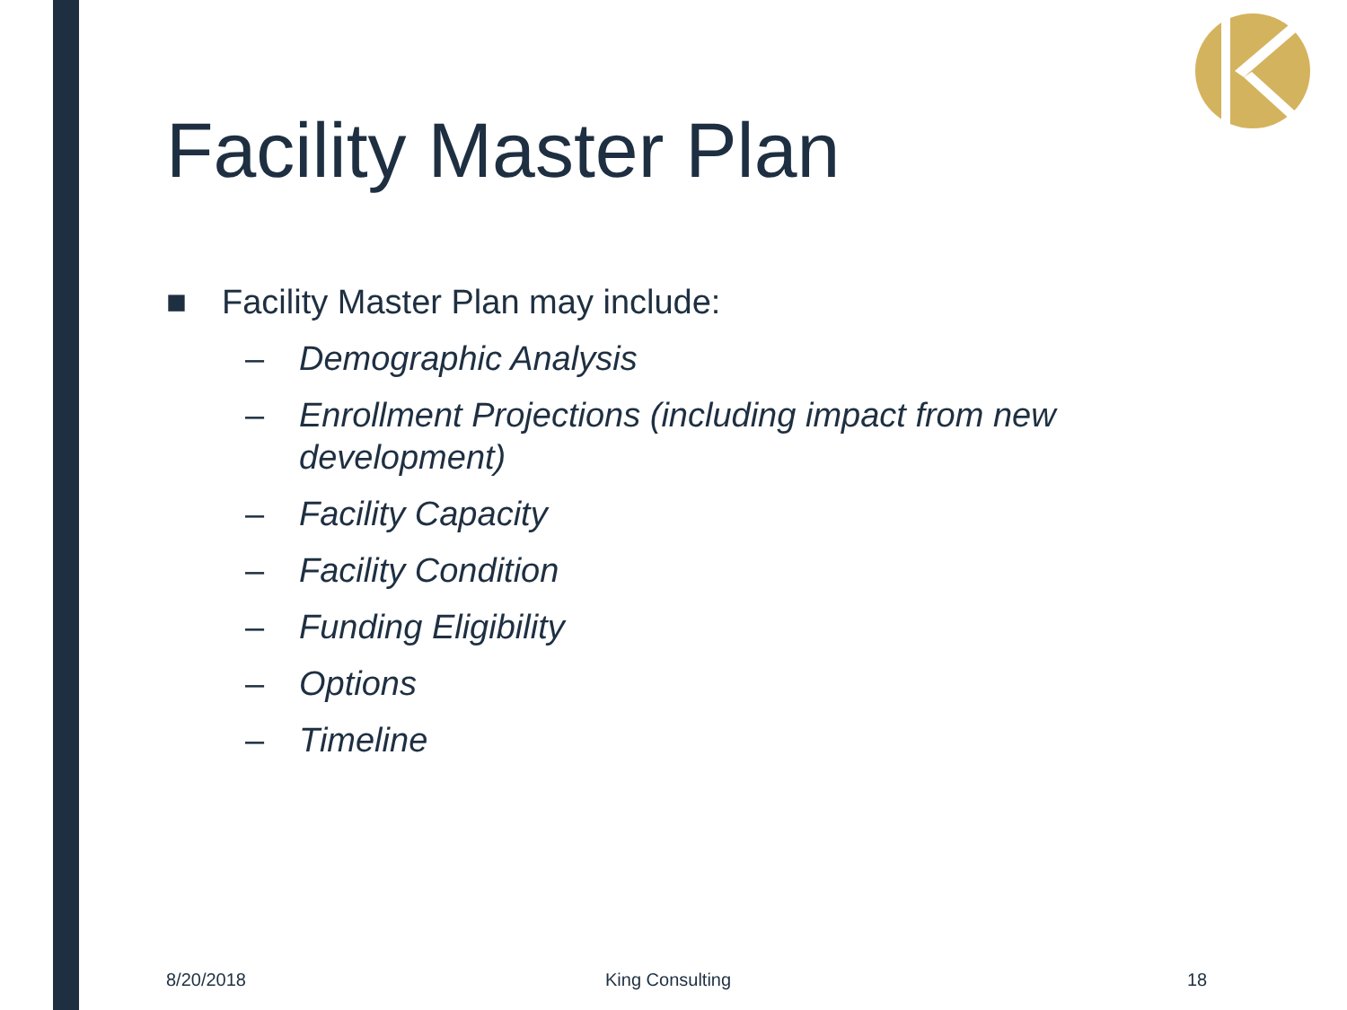Facility Master Plan
■ Facility Master Plan may include:
– Demographic Analysis
– Enrollment Projections (including impact from new development)
– Facility Capacity
– Facility Condition
– Funding Eligibility
– Options
– Timeline
8/20/2018 King Consulting 18